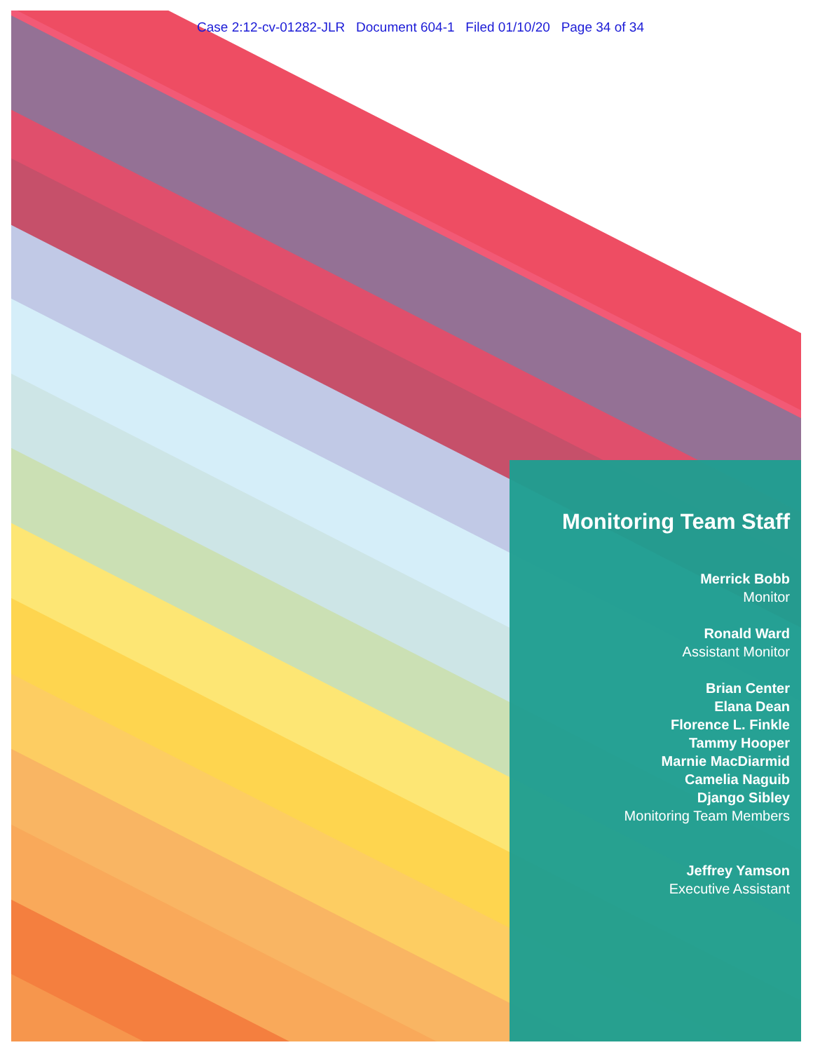Case 2:12-cv-01282-JLR Document 604-1 Filed 01/10/20 Page 34 of 34
Monitoring Team Staff
Merrick Bobb
Monitor
Ronald Ward
Assistant Monitor
Brian Center
Elana Dean
Florence L. Finkle
Tammy Hooper
Marnie MacDiarmid
Camelia Naguib
Django Sibley
Monitoring Team Members
Jeffrey Yamson
Executive Assistant